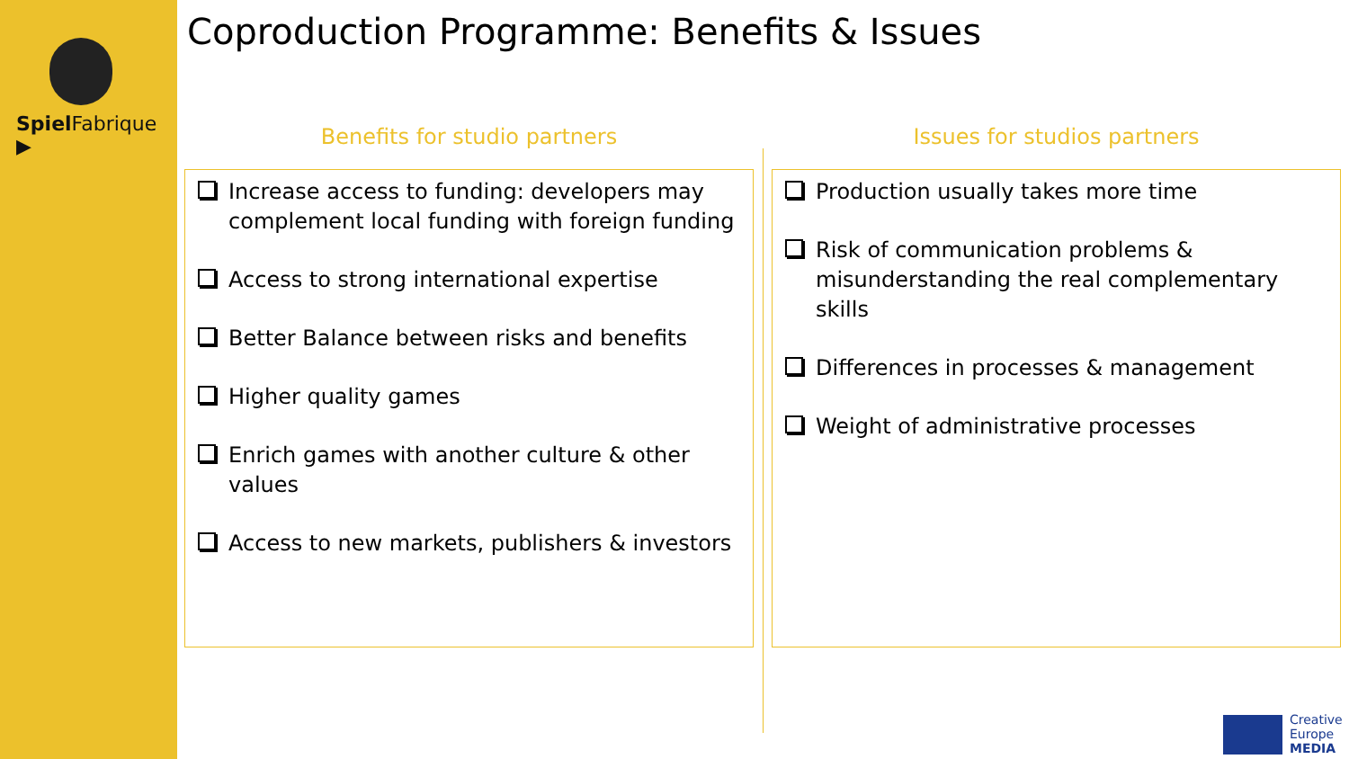Spiel Fabrique ▶
Coproduction Programme: Benefits & Issues
Benefits for studio partners
Increase access to funding: developers may complement local funding with foreign funding
Access to strong international expertise
Better Balance between risks and benefits
Higher quality games
Enrich games with another culture & other values
Access to new markets, publishers & investors
Issues for studios partners
Production usually takes more time
Risk of communication problems & misunderstanding the real complementary skills
Differences in processes & management
Weight of administrative processes
Creative
Europe
MEDIA